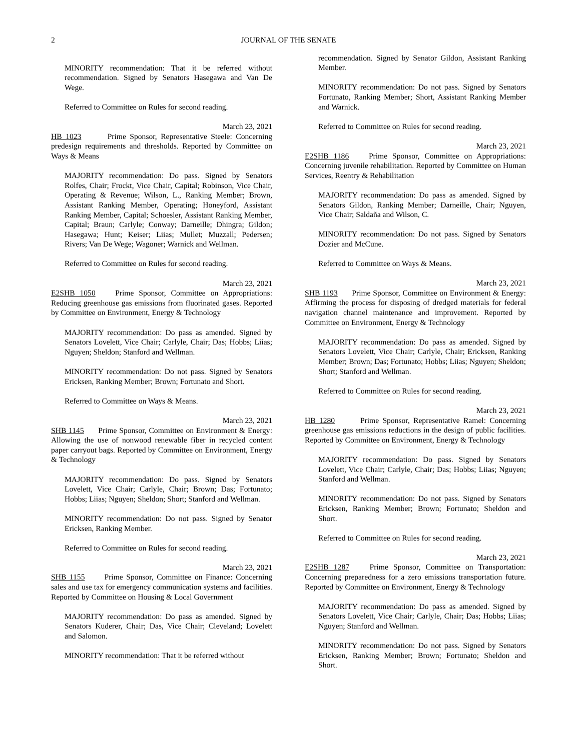2 JOURNAL OF THE SENATE
MINORITY recommendation: That it be referred without recommendation. Signed by Senators Hasegawa and Van De Wege.
Referred to Committee on Rules for second reading.
March 23, 2021
HB 1023 Prime Sponsor, Representative Steele: Concerning predesign requirements and thresholds. Reported by Committee on Ways & Means
MAJORITY recommendation: Do pass. Signed by Senators Rolfes, Chair; Frockt, Vice Chair, Capital; Robinson, Vice Chair, Operating & Revenue; Wilson, L., Ranking Member; Brown, Assistant Ranking Member, Operating; Honeyford, Assistant Ranking Member, Capital; Schoesler, Assistant Ranking Member, Capital; Braun; Carlyle; Conway; Darneille; Dhingra; Gildon; Hasegawa; Hunt; Keiser; Liias; Mullet; Muzzall; Pedersen; Rivers; Van De Wege; Wagoner; Warnick and Wellman.
Referred to Committee on Rules for second reading.
March 23, 2021
E2SHB 1050 Prime Sponsor, Committee on Appropriations: Reducing greenhouse gas emissions from fluorinated gases. Reported by Committee on Environment, Energy & Technology
MAJORITY recommendation: Do pass as amended. Signed by Senators Lovelett, Vice Chair; Carlyle, Chair; Das; Hobbs; Liias; Nguyen; Sheldon; Stanford and Wellman.
MINORITY recommendation: Do not pass. Signed by Senators Ericksen, Ranking Member; Brown; Fortunato and Short.
Referred to Committee on Ways & Means.
March 23, 2021
SHB 1145 Prime Sponsor, Committee on Environment & Energy: Allowing the use of nonwood renewable fiber in recycled content paper carryout bags. Reported by Committee on Environment, Energy & Technology
MAJORITY recommendation: Do pass. Signed by Senators Lovelett, Vice Chair; Carlyle, Chair; Brown; Das; Fortunato; Hobbs; Liias; Nguyen; Sheldon; Short; Stanford and Wellman.
MINORITY recommendation: Do not pass. Signed by Senator Ericksen, Ranking Member.
Referred to Committee on Rules for second reading.
March 23, 2021
SHB 1155 Prime Sponsor, Committee on Finance: Concerning sales and use tax for emergency communication systems and facilities. Reported by Committee on Housing & Local Government
MAJORITY recommendation: Do pass as amended. Signed by Senators Kuderer, Chair; Das, Vice Chair; Cleveland; Lovelett and Salomon.
MINORITY recommendation: That it be referred without
recommendation. Signed by Senator Gildon, Assistant Ranking Member.
MINORITY recommendation: Do not pass. Signed by Senators Fortunato, Ranking Member; Short, Assistant Ranking Member and Warnick.
Referred to Committee on Rules for second reading.
March 23, 2021
E2SHB 1186 Prime Sponsor, Committee on Appropriations: Concerning juvenile rehabilitation. Reported by Committee on Human Services, Reentry & Rehabilitation
MAJORITY recommendation: Do pass as amended. Signed by Senators Gildon, Ranking Member; Darneille, Chair; Nguyen, Vice Chair; Saldaña and Wilson, C.
MINORITY recommendation: Do not pass. Signed by Senators Dozier and McCune.
Referred to Committee on Ways & Means.
March 23, 2021
SHB 1193 Prime Sponsor, Committee on Environment & Energy: Affirming the process for disposing of dredged materials for federal navigation channel maintenance and improvement. Reported by Committee on Environment, Energy & Technology
MAJORITY recommendation: Do pass as amended. Signed by Senators Lovelett, Vice Chair; Carlyle, Chair; Ericksen, Ranking Member; Brown; Das; Fortunato; Hobbs; Liias; Nguyen; Sheldon; Short; Stanford and Wellman.
Referred to Committee on Rules for second reading.
March 23, 2021
HB 1280 Prime Sponsor, Representative Ramel: Concerning greenhouse gas emissions reductions in the design of public facilities. Reported by Committee on Environment, Energy & Technology
MAJORITY recommendation: Do pass. Signed by Senators Lovelett, Vice Chair; Carlyle, Chair; Das; Hobbs; Liias; Nguyen; Stanford and Wellman.
MINORITY recommendation: Do not pass. Signed by Senators Ericksen, Ranking Member; Brown; Fortunato; Sheldon and Short.
Referred to Committee on Rules for second reading.
March 23, 2021
E2SHB 1287 Prime Sponsor, Committee on Transportation: Concerning preparedness for a zero emissions transportation future. Reported by Committee on Environment, Energy & Technology
MAJORITY recommendation: Do pass as amended. Signed by Senators Lovelett, Vice Chair; Carlyle, Chair; Das; Hobbs; Liias; Nguyen; Stanford and Wellman.
MINORITY recommendation: Do not pass. Signed by Senators Ericksen, Ranking Member; Brown; Fortunato; Sheldon and Short.